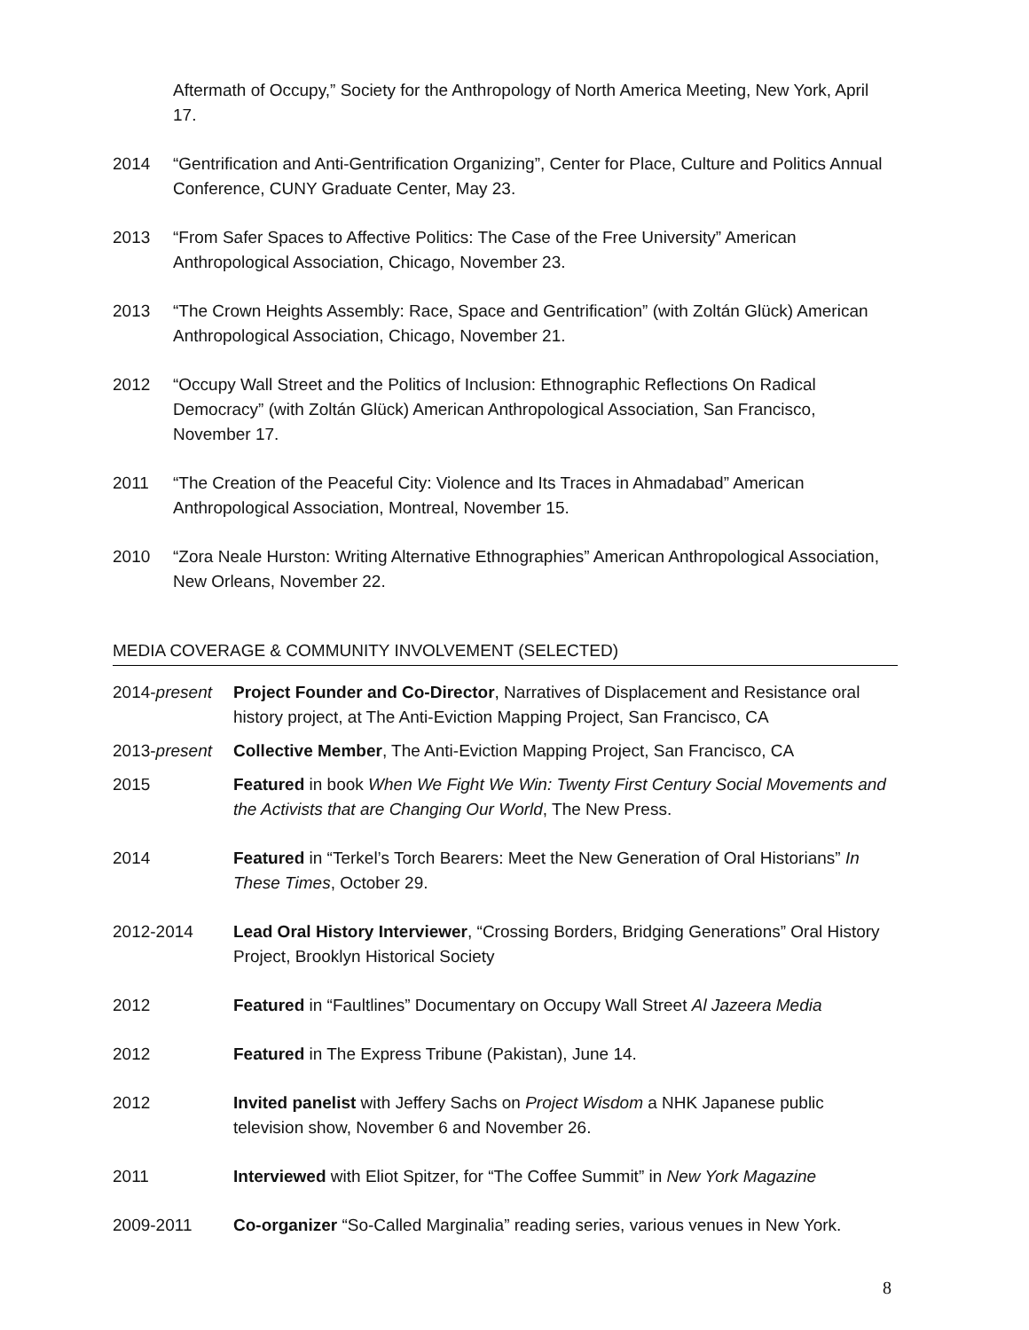Aftermath of Occupy,” Society for the Anthropology of North America Meeting, New York, April 17.
2014 “Gentrification and Anti-Gentrification Organizing”, Center for Place, Culture and Politics Annual Conference, CUNY Graduate Center, May 23.
2013 “From Safer Spaces to Affective Politics: The Case of the Free University” American Anthropological Association, Chicago, November 23.
2013 “The Crown Heights Assembly: Race, Space and Gentrification” (with Zoltán Glück) American Anthropological Association, Chicago, November 21.
2012 “Occupy Wall Street and the Politics of Inclusion: Ethnographic Reflections On Radical Democracy” (with Zoltán Glück) American Anthropological Association, San Francisco, November 17.
2011 “The Creation of the Peaceful City: Violence and Its Traces in Ahmadabad” American Anthropological Association, Montreal, November 15.
2010 “Zora Neale Hurston: Writing Alternative Ethnographies” American Anthropological Association, New Orleans, November 22.
MEDIA COVERAGE & COMMUNITY INVOLVEMENT (SELECTED)
2014-present
Project Founder and Co-Director, Narratives of Displacement and Resistance oral history project, at The Anti-Eviction Mapping Project, San Francisco, CA
2013-present
Collective Member, The Anti-Eviction Mapping Project, San Francisco, CA
2015 Featured in book When We Fight We Win: Twenty First Century Social Movements and the Activists that are Changing Our World, The New Press.
2014 Featured in “Terkel’s Torch Bearers: Meet the New Generation of Oral Historians” In These Times, October 29.
2012-2014 Lead Oral History Interviewer, “Crossing Borders, Bridging Generations” Oral History Project, Brooklyn Historical Society
2012 Featured in “Faultlines” Documentary on Occupy Wall Street Al Jazeera Media
2012 Featured in The Express Tribune (Pakistan), June 14.
2012 Invited panelist with Jeffery Sachs on Project Wisdom a NHK Japanese public television show, November 6 and November 26.
2011 Interviewed with Eliot Spitzer, for “The Coffee Summit” in New York Magazine
2009-2011 Co-organizer “So-Called Marginalia” reading series, various venues in New York.
8